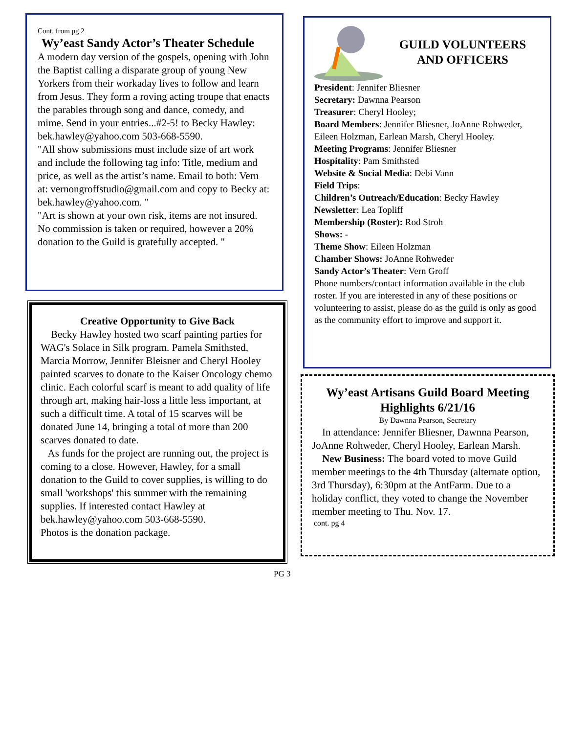Cont. from pg 2
Wy’east Sandy Actor’s Theater Schedule
A modern day version of the gospels, opening with John the Baptist calling a disparate group of young New Yorkers from their workaday lives to follow and learn from Jesus. They form a roving acting troupe that enacts the parables through song and dance, comedy, and mime. Send in your entries...#2-5! to Becky Hawley: bek.hawley@yahoo.com 503-668-5590.
"All show submissions must include size of art work and include the following tag info: Title, medium and price, as well as the artist’s name. Email to both: Vern at: vernongroffstudio@gmail.com and copy to Becky at: bek.hawley@yahoo.com. "
"Art is shown at your own risk, items are not insured. No commission is taken or required, however a 20% donation to the Guild is gratefully accepted. "
Creative Opportunity to Give Back
Becky Hawley hosted two scarf painting parties for WAG's Solace in Silk program. Pamela Smithsted, Marcia Morrow, Jennifer Bleisner and Cheryl Hooley painted scarves to donate to the Kaiser Oncology chemo clinic. Each colorful scarf is meant to add quality of life through art, making hair-loss a little less important, at such a difficult time. A total of 15 scarves will be donated June 14, bringing a total of more than 200 scarves donated to date.
As funds for the project are running out, the project is coming to a close. However, Hawley, for a small donation to the Guild to cover supplies, is willing to do small 'workshops' this summer with the remaining supplies. If interested contact Hawley at bek.hawley@yahoo.com 503-668-5590.
Photos is the donation package.
GUILD VOLUNTEERS AND OFFICERS
President: Jennifer Bliesner
Secretary: Dawnna Pearson
Treasurer: Cheryl Hooley;
Board Members: Jennifer Bliesner, JoAnne Rohweder, Eileen Holzman, Earlean Marsh, Cheryl Hooley.
Meeting Programs: Jennifer Bliesner
Hospitality: Pam Smithsted
Website & Social Media: Debi Vann
Field Trips:
Children’s Outreach/Education: Becky Hawley
Newsletter: Lea Topliff
Membership (Roster): Rod Stroh
Shows: -
Theme Show: Eileen Holzman
Chamber Shows: JoAnne Rohweder
Sandy Actor’s Theater: Vern Groff
Phone numbers/contact information available in the club roster. If you are interested in any of these positions or volunteering to assist, please do as the guild is only as good as the community effort to improve and support it.
Wy’east Artisans Guild Board Meeting Highlights 6/21/16
By Dawnna Pearson, Secretary
In attendance: Jennifer Bliesner, Dawnna Pearson, JoAnne Rohweder, Cheryl Hooley, Earlean Marsh.
New Business: The board voted to move Guild member meetings to the 4th Thursday (alternate option, 3rd Thursday), 6:30pm at the AntFarm. Due to a holiday conflict, they voted to change the November member meeting to Thu. Nov. 17.
cont. pg 4
PG 3